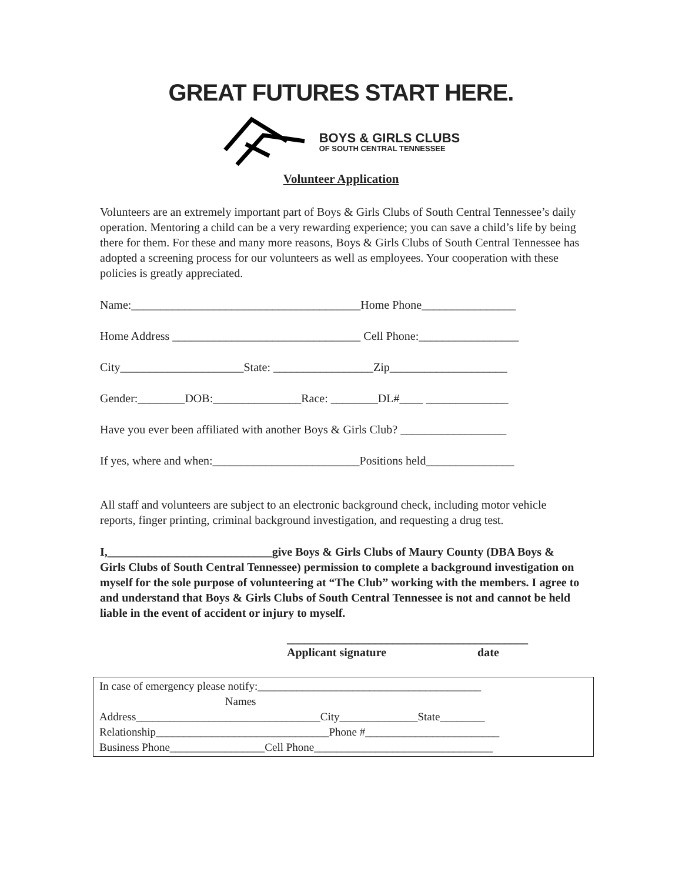GREAT FUTURES START HERE.
BOYS & GIRLS CLUBS
OF SOUTH CENTRAL TENNESSEE
Volunteer Application
Volunteers are an extremely important part of Boys & Girls Clubs of South Central Tennessee’s daily operation. Mentoring a child can be a very rewarding experience; you can save a child’s life by being there for them. For these and many more reasons, Boys & Girls Clubs of South Central Tennessee has adopted a screening process for our volunteers as well as employees. Your cooperation with these policies is greatly appreciated.
Name:_______________________________________Home Phone________________
Home Address ________________________________ Cell Phone:_________________
City_____________________State: _________________Zip____________________
Gender:________DOB:_______________Race: ________DL#____ ______________
Have you ever been affiliated with another Boys & Girls Club? __________________
If yes, where and when:_________________________Positions held_______________
All staff and volunteers are subject to an electronic background check, including motor vehicle reports, finger printing, criminal background investigation, and requesting a drug test.
I,____________________________give Boys & Girls Clubs of Maury County (DBA Boys & Girls Clubs of South Central Tennessee) permission to complete a background investigation on myself for the sole purpose of volunteering at “The Club” working with the members. I agree to and understand that Boys & Girls Clubs of South Central Tennessee is not and cannot be held liable in the event of accident or injury to myself.
_________________________________________
Applicant signature date
In case of emergency please notify:________________________________________ Names Address_________________________________City______________State________ Relationship_______________________________Phone #________________________ Business Phone_________________Cell Phone________________________________